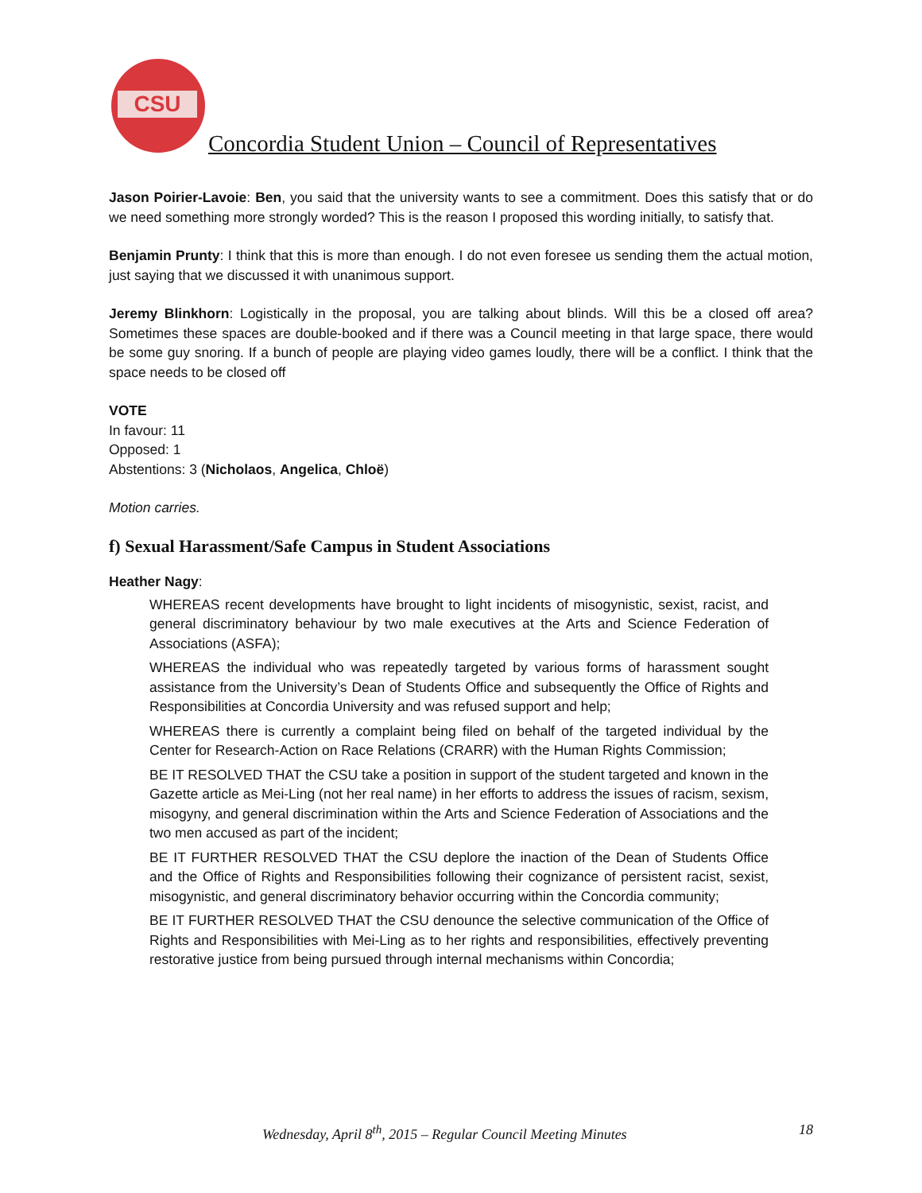CSU
Concordia Student Union – Council of Representatives
Jason Poirier-Lavoie: Ben, you said that the university wants to see a commitment. Does this satisfy that or do we need something more strongly worded? This is the reason I proposed this wording initially, to satisfy that.
Benjamin Prunty: I think that this is more than enough. I do not even foresee us sending them the actual motion, just saying that we discussed it with unanimous support.
Jeremy Blinkhorn: Logistically in the proposal, you are talking about blinds. Will this be a closed off area? Sometimes these spaces are double-booked and if there was a Council meeting in that large space, there would be some guy snoring. If a bunch of people are playing video games loudly, there will be a conflict. I think that the space needs to be closed off
VOTE
In favour: 11
Opposed: 1
Abstentions: 3 (Nicholaos, Angelica, Chloë)
Motion carries.
f) Sexual Harassment/Safe Campus in Student Associations
Heather Nagy:
WHEREAS recent developments have brought to light incidents of misogynistic, sexist, racist, and general discriminatory behaviour by two male executives at the Arts and Science Federation of Associations (ASFA);
WHEREAS the individual who was repeatedly targeted by various forms of harassment sought assistance from the University’s Dean of Students Office and subsequently the Office of Rights and Responsibilities at Concordia University and was refused support and help;
WHEREAS there is currently a complaint being filed on behalf of the targeted individual by the Center for Research-Action on Race Relations (CRARR) with the Human Rights Commission;
BE IT RESOLVED THAT the CSU take a position in support of the student targeted and known in the Gazette article as Mei-Ling (not her real name) in her efforts to address the issues of racism, sexism, misogyny, and general discrimination within the Arts and Science Federation of Associations and the two men accused as part of the incident;
BE IT FURTHER RESOLVED THAT the CSU deplore the inaction of the Dean of Students Office and the Office of Rights and Responsibilities following their cognizance of persistent racist, sexist, misogynistic, and general discriminatory behavior occurring within the Concordia community;
BE IT FURTHER RESOLVED THAT the CSU denounce the selective communication of the Office of Rights and Responsibilities with Mei-Ling as to her rights and responsibilities, effectively preventing restorative justice from being pursued through internal mechanisms within Concordia;
Wednesday, April 8<sup>th</sup>, 2015 – Regular Council Meeting Minutes 18